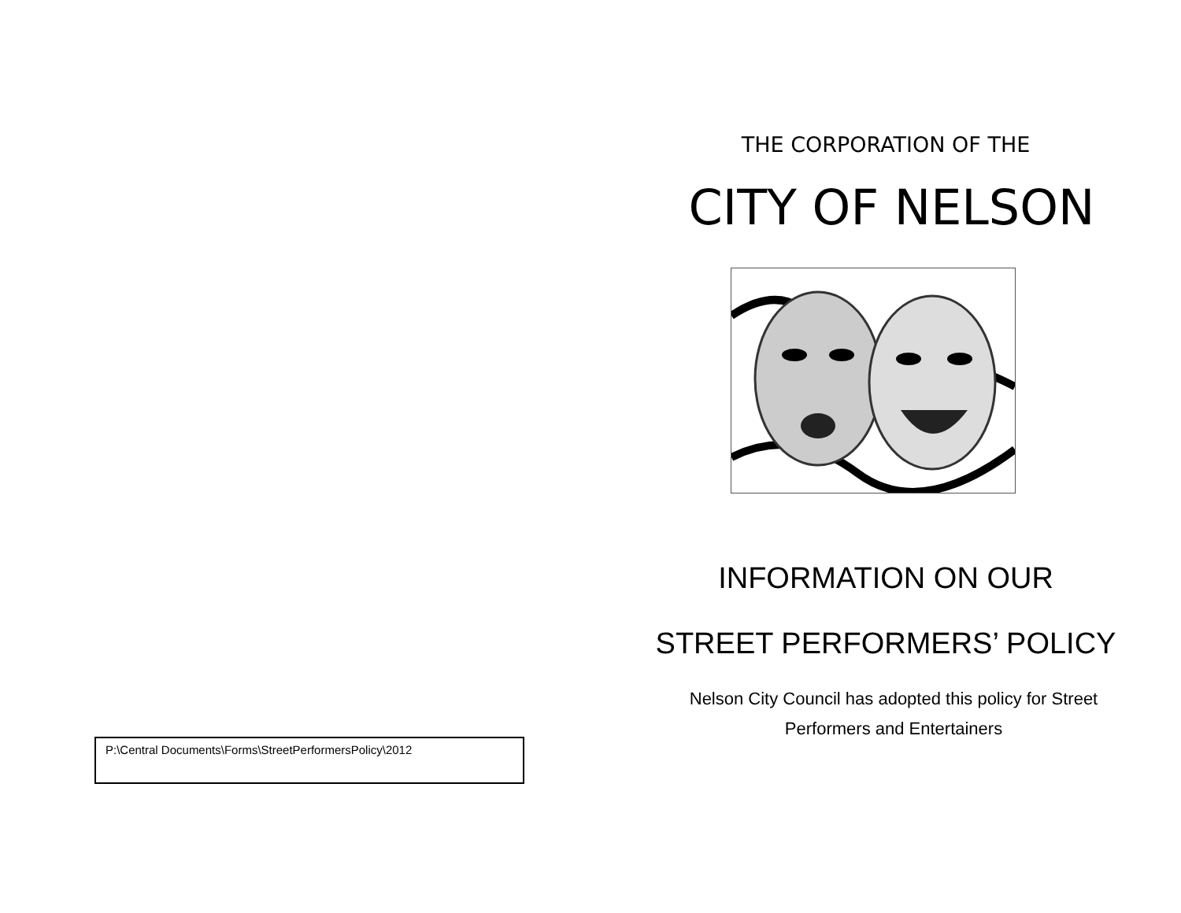P:\Central Documents\Forms\StreetPerformersPolicy\2012
THE CORPORATION OF THE
CITY OF NELSON
INFORMATION ON OUR
STREET PERFORMERS’ POLICY
Nelson City Council has adopted this policy for Street
Performers and Entertainers